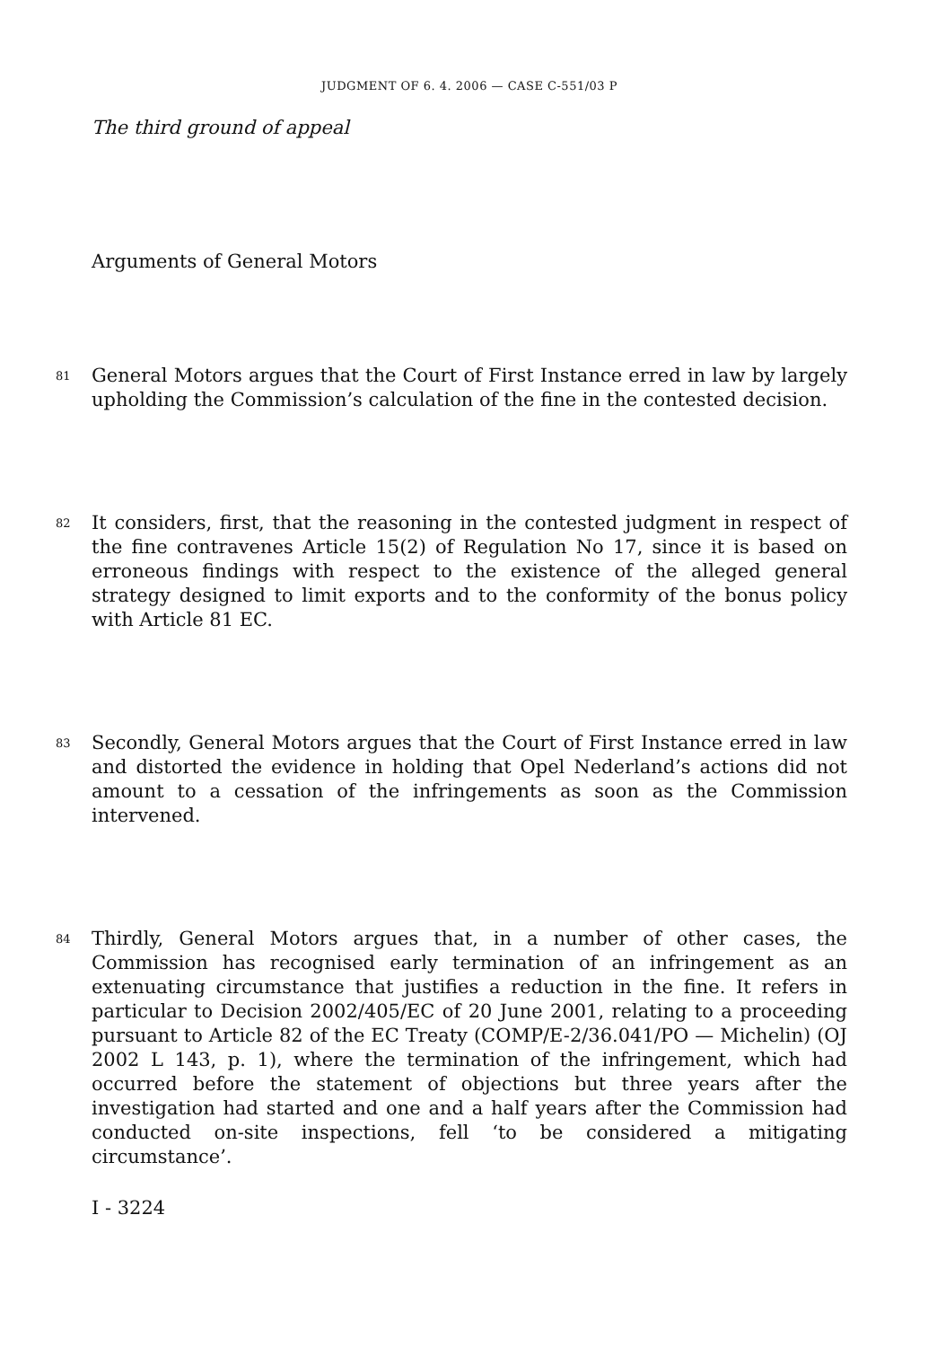JUDGMENT OF 6. 4. 2006 — CASE C-551/03 P
The third ground of appeal
Arguments of General Motors
81
General Motors argues that the Court of First Instance erred in law by largely upholding the Commission’s calculation of the fine in the contested decision.
82
It considers, first, that the reasoning in the contested judgment in respect of the fine contravenes Article 15(2) of Regulation No 17, since it is based on erroneous findings with respect to the existence of the alleged general strategy designed to limit exports and to the conformity of the bonus policy with Article 81 EC.
83
Secondly, General Motors argues that the Court of First Instance erred in law and distorted the evidence in holding that Opel Nederland’s actions did not amount to a cessation of the infringements as soon as the Commission intervened.
84
Thirdly, General Motors argues that, in a number of other cases, the Commission has recognised early termination of an infringement as an extenuating circumstance that justifies a reduction in the fine. It refers in particular to Decision 2002/405/EC of 20 June 2001, relating to a proceeding pursuant to Article 82 of the EC Treaty (COMP/E-2/36.041/PO — Michelin) (OJ 2002 L 143, p. 1), where the termination of the infringement, which had occurred before the statement of objections but three years after the investigation had started and one and a half years after the Commission had conducted on-site inspections, fell ‘to be considered a mitigating circumstance’.
I - 3224